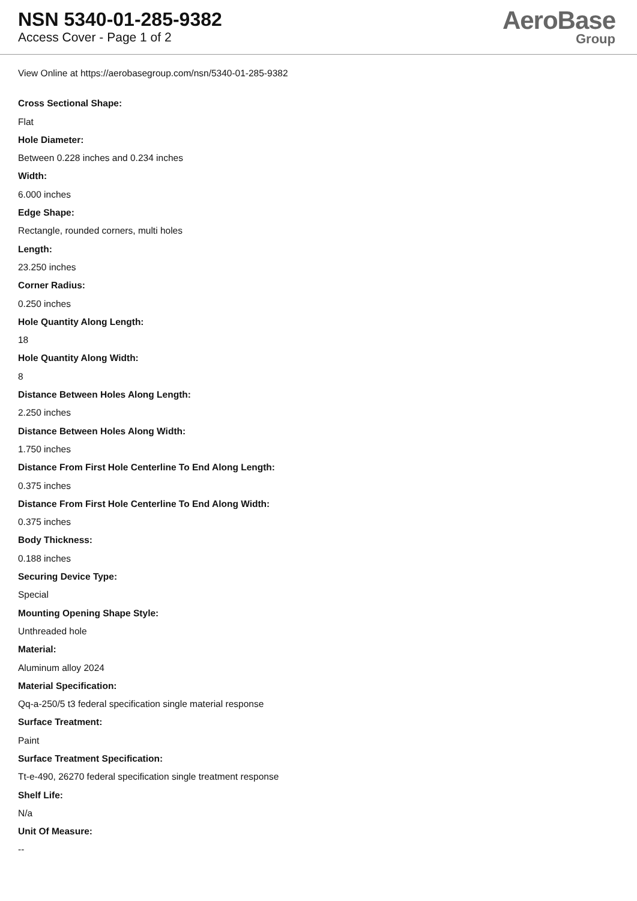NSN 5340-01-285-9382
Access Cover - Page 1 of 2
AeroBase
Group
View Online at https://aerobasegroup.com/nsn/5340-01-285-9382
Cross Sectional Shape:
Flat
Hole Diameter:
Between 0.228 inches and 0.234 inches
Width:
6.000 inches
Edge Shape:
Rectangle, rounded corners, multi holes
Length:
23.250 inches
Corner Radius:
0.250 inches
Hole Quantity Along Length:
18
Hole Quantity Along Width:
8
Distance Between Holes Along Length:
2.250 inches
Distance Between Holes Along Width:
1.750 inches
Distance From First Hole Centerline To End Along Length:
0.375 inches
Distance From First Hole Centerline To End Along Width:
0.375 inches
Body Thickness:
0.188 inches
Securing Device Type:
Special
Mounting Opening Shape Style:
Unthreaded hole
Material:
Aluminum alloy 2024
Material Specification:
Qq-a-250/5 t3 federal specification single material response
Surface Treatment:
Paint
Surface Treatment Specification:
Tt-e-490, 26270 federal specification single treatment response
Shelf Life:
N/a
Unit Of Measure:
--